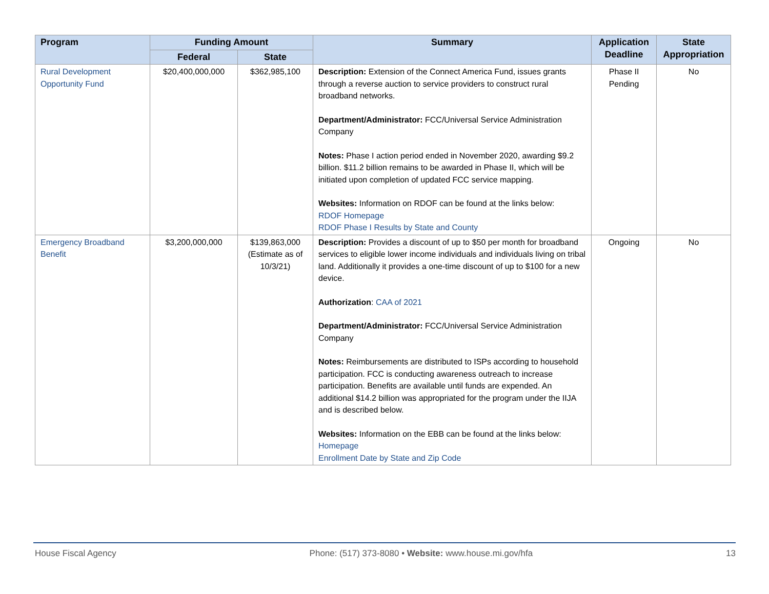| Program | Funding Amount | | Summary | Application Deadline | State Appropriation |
| --- | --- | --- | --- | --- | --- |
| | Federal | State | | | |
| Rural Development Opportunity Fund | $20,400,000,000 | $362,985,100 | Description: Extension of the Connect America Fund, issues grants through a reverse auction to service providers to construct rural broadband networks. Department/Administrator: FCC/Universal Service Administration Company Notes: Phase I action period ended in November 2020, awarding $9.2 billion. $11.2 billion remains to be awarded in Phase II, which will be initiated upon completion of updated FCC service mapping. Websites: Information on RDOF can be found at the links below: RDOF Homepage RDOF Phase I Results by State and County | Phase II Pending | No |
| Emergency Broadband Benefit | $3,200,000,000 | $139,863,000 (Estimate as of 10/3/21) | Description: Provides a discount of up to $50 per month for broadband services to eligible lower income individuals and individuals living on tribal land. Additionally it provides a one-time discount of up to $100 for a new device. Authorization : CAA of 2021 Department/Administrator: FCC/Universal Service Administration Company Notes: Reimbursements are distributed to ISPs according to household participation. FCC is conducting awareness outreach to increase participation. Benefits are available until funds are expended. An additional $14.2 billion was appropriated for the program under the IIJA and is described below. Websites: Information on the EBB can be found at the links below: Homepage Enrollment Date by State and Zip Code | Ongoing | No |
House Fiscal Agency Phone: (517) 373-8080 • Website: www.house.mi.gov/hfa 13